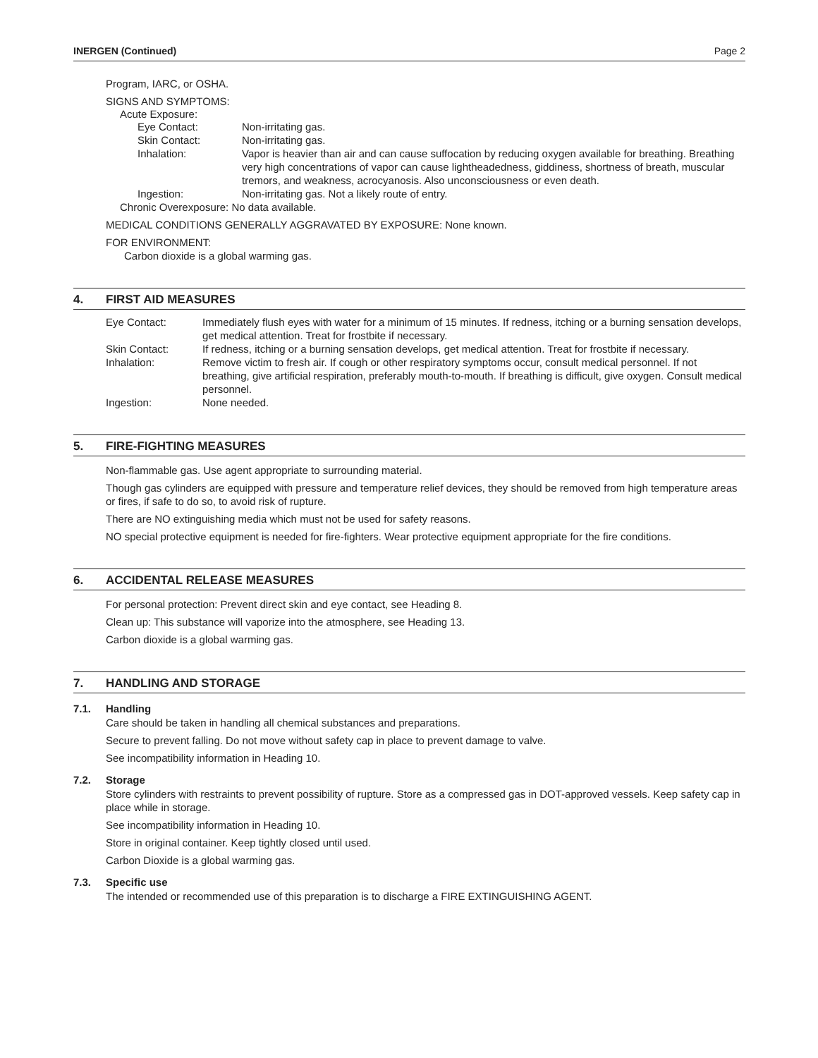INERGEN (Continued) Page 2
Program, IARC, or OSHA.
SIGNS AND SYMPTOMS:
Acute Exposure:
| Eye Contact: | Non-irritating gas. |
| Skin Contact: | Non-irritating gas. |
| Inhalation: | Vapor is heavier than air and can cause suffocation by reducing oxygen available for breathing. Breathing very high concentrations of vapor can cause lightheadedness, giddiness, shortness of breath, muscular tremors, and weakness, acrocyanosis. Also unconsciousness or even death. |
| Ingestion: | Non-irritating gas. Not a likely route of entry. |
Chronic Overexposure: No data available.
MEDICAL CONDITIONS GENERALLY AGGRAVATED BY EXPOSURE: None known.
FOR ENVIRONMENT:
Carbon dioxide is a global warming gas.
4. FIRST AID MEASURES
| Eye Contact: | Immediately flush eyes with water for a minimum of 15 minutes. If redness, itching or a burning sensation develops, get medical attention. Treat for frostbite if necessary. |
| Skin Contact: | If redness, itching or a burning sensation develops, get medical attention. Treat for frostbite if necessary. |
| Inhalation: | Remove victim to fresh air. If cough or other respiratory symptoms occur, consult medical personnel. If not breathing, give artificial respiration, preferably mouth-to-mouth. If breathing is difficult, give oxygen. Consult medical personnel. |
| Ingestion: | None needed. |
5. FIRE-FIGHTING MEASURES
Non-flammable gas. Use agent appropriate to surrounding material.
Though gas cylinders are equipped with pressure and temperature relief devices, they should be removed from high temperature areas or fires, if safe to do so, to avoid risk of rupture.
There are NO extinguishing media which must not be used for safety reasons.
NO special protective equipment is needed for fire-fighters. Wear protective equipment appropriate for the fire conditions.
6. ACCIDENTAL RELEASE MEASURES
For personal protection: Prevent direct skin and eye contact, see Heading 8.
Clean up: This substance will vaporize into the atmosphere, see Heading 13.
Carbon dioxide is a global warming gas.
7. HANDLING AND STORAGE
7.1. Handling
Care should be taken in handling all chemical substances and preparations.
Secure to prevent falling. Do not move without safety cap in place to prevent damage to valve.
See incompatibility information in Heading 10.
7.2. Storage
Store cylinders with restraints to prevent possibility of rupture. Store as a compressed gas in DOT-approved vessels. Keep safety cap in place while in storage.
See incompatibility information in Heading 10.
Store in original container. Keep tightly closed until used.
Carbon Dioxide is a global warming gas.
7.3. Specific use
The intended or recommended use of this preparation is to discharge a FIRE EXTINGUISHING AGENT.